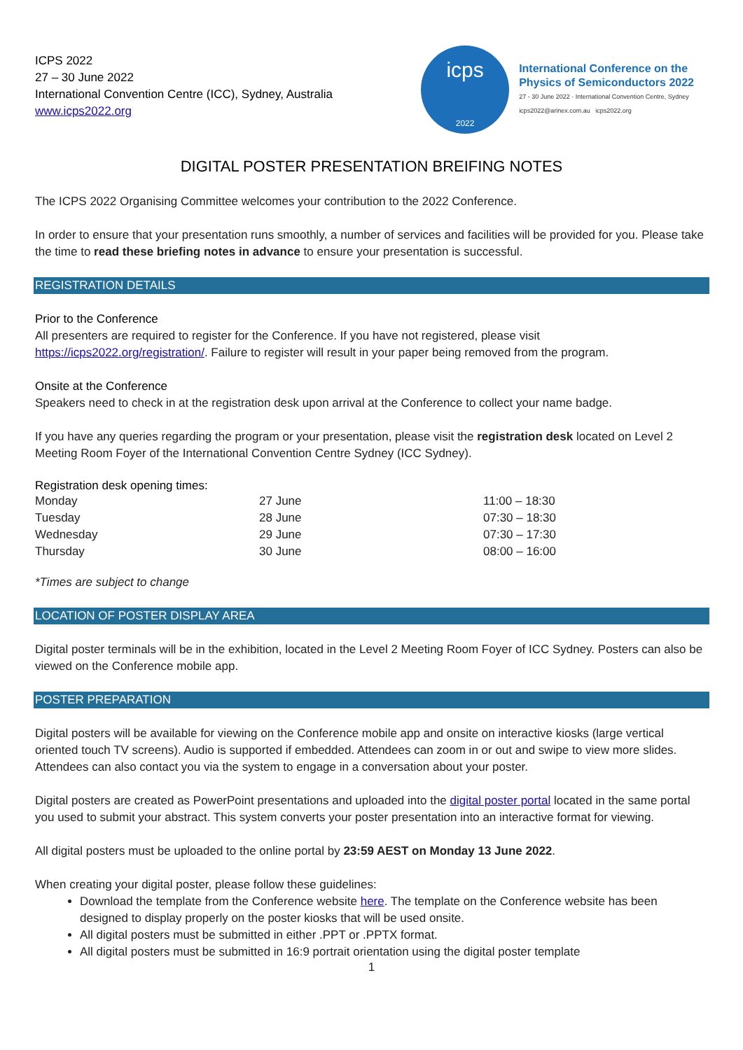ICPS 2022
27 – 30 June 2022
International Convention Centre (ICC), Sydney, Australia
www.icps2022.org
icps
2022
International Conference on the
Physics of Semiconductors 2022
27 - 30 June 2022 · International Convention Centre, Sydney
icps2022@arinex.com.au icps2022.org
DIGITAL POSTER PRESENTATION BREIFING NOTES
The ICPS 2022 Organising Committee welcomes your contribution to the 2022 Conference.
In order to ensure that your presentation runs smoothly, a number of services and facilities will be provided for you. Please take the time to read these briefing notes in advance to ensure your presentation is successful.
REGISTRATION DETAILS
Prior to the Conference
All presenters are required to register for the Conference. If you have not registered, please visit https://icps2022.org/registration/. Failure to register will result in your paper being removed from the program.
Onsite at the Conference
Speakers need to check in at the registration desk upon arrival at the Conference to collect your name badge.
If you have any queries regarding the program or your presentation, please visit the registration desk located on Level 2 Meeting Room Foyer of the International Convention Centre Sydney (ICC Sydney).
Registration desk opening times:
| Monday | 27 June | 11:00 – 18:30 |
| Tuesday | 28 June | 07:30 – 18:30 |
| Wednesday | 29 June | 07:30 – 17:30 |
| Thursday | 30 June | 08:00 – 16:00 |
*Times are subject to change
LOCATION OF POSTER DISPLAY AREA
Digital poster terminals will be in the exhibition, located in the Level 2 Meeting Room Foyer of ICC Sydney. Posters can also be viewed on the Conference mobile app.
POSTER PREPARATION
Digital posters will be available for viewing on the Conference mobile app and onsite on interactive kiosks (large vertical oriented touch TV screens). Audio is supported if embedded. Attendees can zoom in or out and swipe to view more slides. Attendees can also contact you via the system to engage in a conversation about your poster.
Digital posters are created as PowerPoint presentations and uploaded into the digital poster portal located in the same portal you used to submit your abstract. This system converts your poster presentation into an interactive format for viewing.
All digital posters must be uploaded to the online portal by 23:59 AEST on Monday 13 June 2022.
When creating your digital poster, please follow these guidelines:
Download the template from the Conference website here. The template on the Conference website has been designed to display properly on the poster kiosks that will be used onsite.
All digital posters must be submitted in either .PPT or .PPTX format.
All digital posters must be submitted in 16:9 portrait orientation using the digital poster template
1